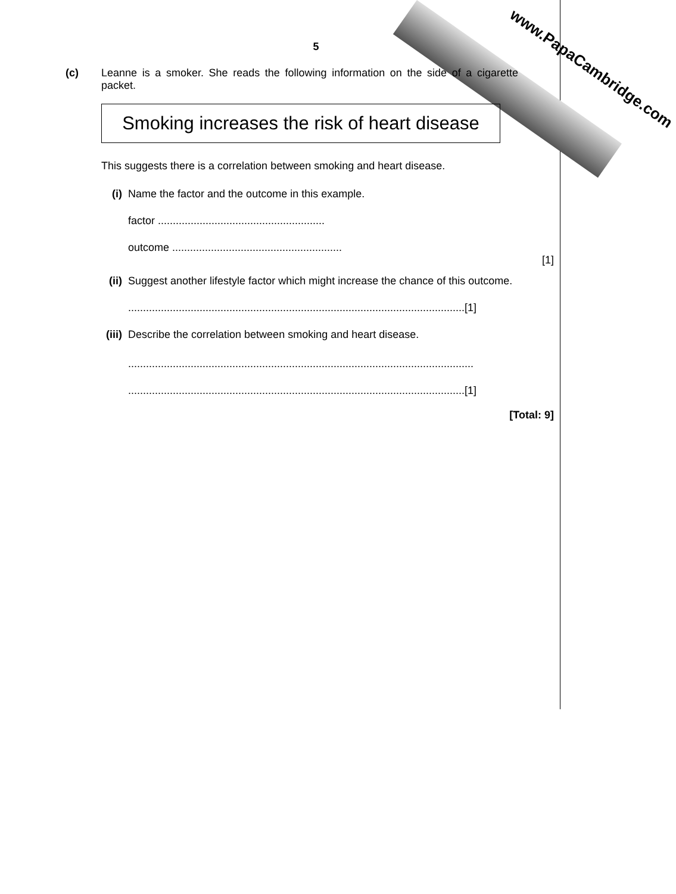www.PapaCambridge.com
5
(c) Leanne is a smoker. She reads the following information on the side of a cigarette packet.
Smoking increases the risk of heart disease
This suggests there is a correlation between smoking and heart disease.
(i) Name the factor and the outcome in this example.
factor ........................................................
outcome .........................................................
[1]
(ii) Suggest another lifestyle factor which might increase the chance of this outcome.
.................................................................................................................[1]
(iii)
Describe the correlation between smoking and heart disease.
....................................................................................................................
.................................................................................................................[1]
[Total: 9]